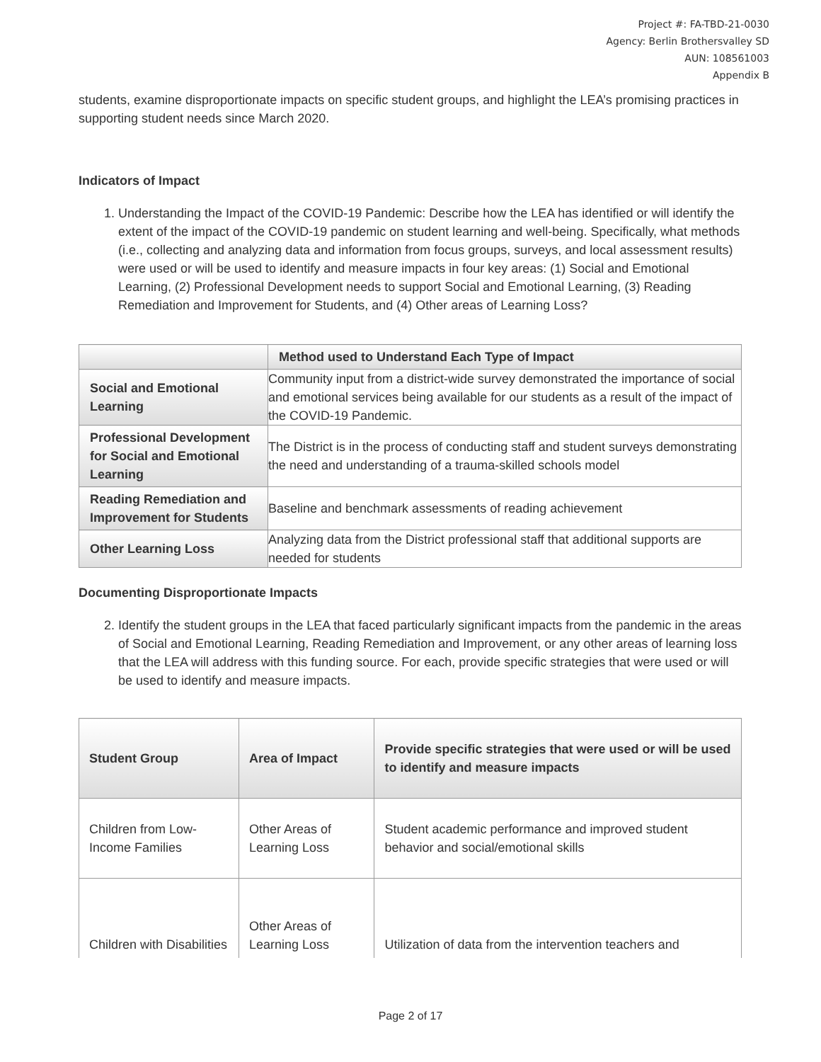Project #: FA-TBD-21-0030
Agency: Berlin Brothersvalley SD
AUN: 108561003
Appendix B
students, examine disproportionate impacts on specific student groups, and highlight the LEA’s promising practices in supporting student needs since March 2020.
Indicators of Impact
1. Understanding the Impact of the COVID-19 Pandemic: Describe how the LEA has identified or will identify the extent of the impact of the COVID-19 pandemic on student learning and well-being. Specifically, what methods (i.e., collecting and analyzing data and information from focus groups, surveys, and local assessment results) were used or will be used to identify and measure impacts in four key areas: (1) Social and Emotional Learning, (2) Professional Development needs to support Social and Emotional Learning, (3) Reading Remediation and Improvement for Students, and (4) Other areas of Learning Loss?
| | Method used to Understand Each Type of Impact |
| --- | --- |
| Social and Emotional Learning | Community input from a district-wide survey demonstrated the importance of social and emotional services being available for our students as a result of the impact of the COVID-19 Pandemic. |
| Professional Development for Social and Emotional Learning | The District is in the process of conducting staff and student surveys demonstrating the need and understanding of a trauma-skilled schools model |
| Reading Remediation and Improvement for Students | Baseline and benchmark assessments of reading achievement |
| Other Learning Loss | Analyzing data from the District professional staff that additional supports are needed for students |
Documenting Disproportionate Impacts
2. Identify the student groups in the LEA that faced particularly significant impacts from the pandemic in the areas of Social and Emotional Learning, Reading Remediation and Improvement, or any other areas of learning loss that the LEA will address with this funding source. For each, provide specific strategies that were used or will be used to identify and measure impacts.
| Student Group | Area of Impact | Provide specific strategies that were used or will be used to identify and measure impacts |
| --- | --- | --- |
| Children from Low-Income Families | Other Areas of Learning Loss | Student academic performance and improved student behavior and social/emotional skills |
| Children with Disabilities | Other Areas of Learning Loss | Utilization of data from the intervention teachers and |
Page 2 of 17